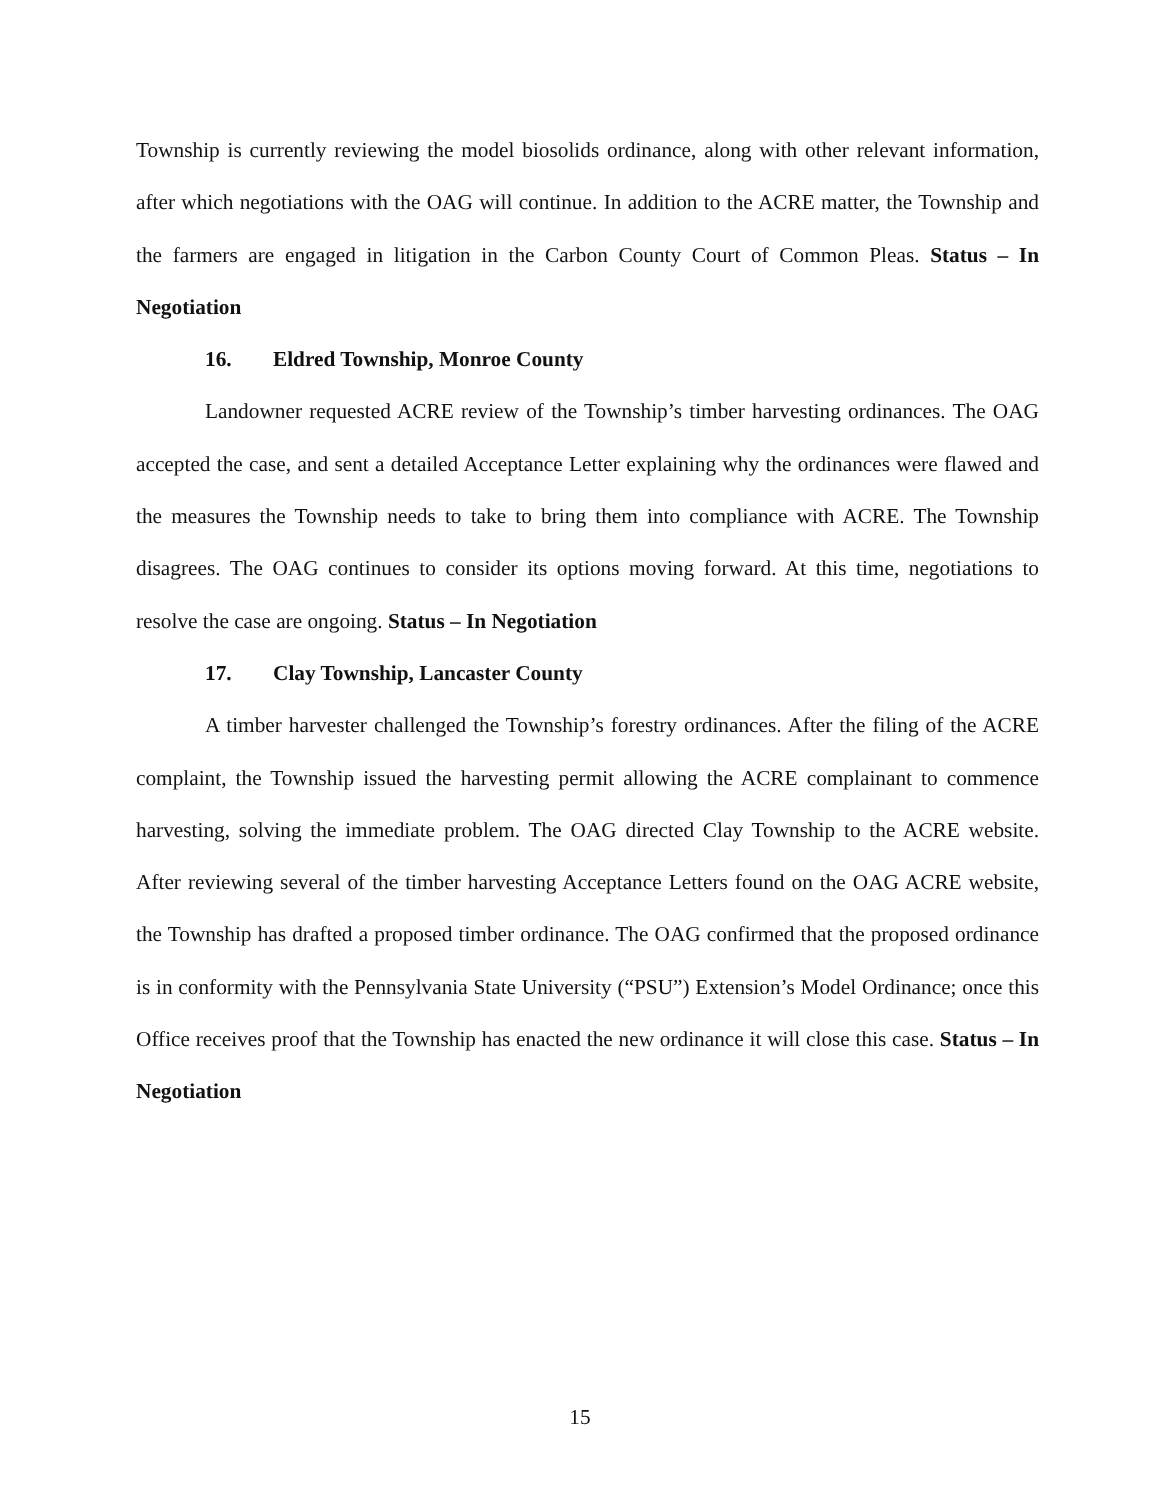Township is currently reviewing the model biosolids ordinance, along with other relevant information, after which negotiations with the OAG will continue. In addition to the ACRE matter, the Township and the farmers are engaged in litigation in the Carbon County Court of Common Pleas. Status – In Negotiation
16. Eldred Township, Monroe County
Landowner requested ACRE review of the Township’s timber harvesting ordinances. The OAG accepted the case, and sent a detailed Acceptance Letter explaining why the ordinances were flawed and the measures the Township needs to take to bring them into compliance with ACRE. The Township disagrees. The OAG continues to consider its options moving forward. At this time, negotiations to resolve the case are ongoing. Status – In Negotiation
17. Clay Township, Lancaster County
A timber harvester challenged the Township’s forestry ordinances. After the filing of the ACRE complaint, the Township issued the harvesting permit allowing the ACRE complainant to commence harvesting, solving the immediate problem. The OAG directed Clay Township to the ACRE website. After reviewing several of the timber harvesting Acceptance Letters found on the OAG ACRE website, the Township has drafted a proposed timber ordinance. The OAG confirmed that the proposed ordinance is in conformity with the Pennsylvania State University (“PSU”) Extension’s Model Ordinance; once this Office receives proof that the Township has enacted the new ordinance it will close this case. Status – In Negotiation
15